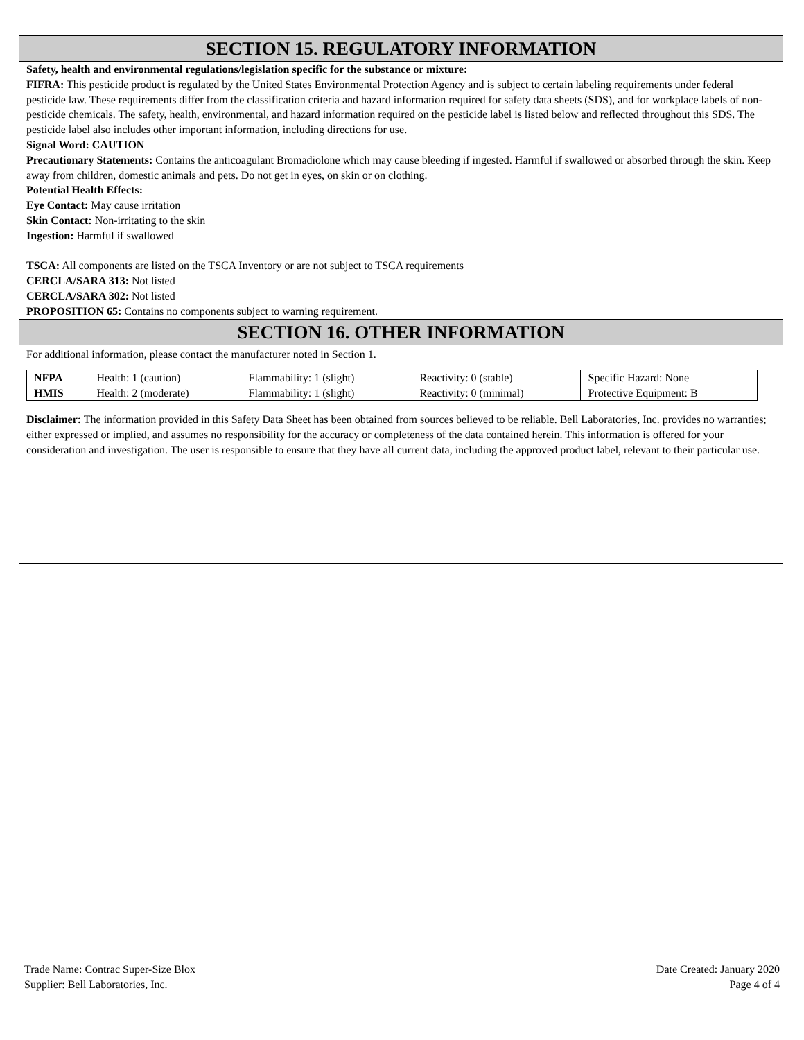SECTION 15. REGULATORY INFORMATION
Safety, health and environmental regulations/legislation specific for the substance or mixture:
FIFRA: This pesticide product is regulated by the United States Environmental Protection Agency and is subject to certain labeling requirements under federal pesticide law. These requirements differ from the classification criteria and hazard information required for safety data sheets (SDS), and for workplace labels of non-pesticide chemicals. The safety, health, environmental, and hazard information required on the pesticide label is listed below and reflected throughout this SDS. The pesticide label also includes other important information, including directions for use.
Signal Word: CAUTION
Precautionary Statements: Contains the anticoagulant Bromadiolone which may cause bleeding if ingested. Harmful if swallowed or absorbed through the skin. Keep away from children, domestic animals and pets. Do not get in eyes, on skin or on clothing.
Potential Health Effects:
Eye Contact: May cause irritation
Skin Contact: Non-irritating to the skin
Ingestion: Harmful if swallowed
TSCA: All components are listed on the TSCA Inventory or are not subject to TSCA requirements
CERCLA/SARA 313: Not listed
CERCLA/SARA 302: Not listed
PROPOSITION 65: Contains no components subject to warning requirement.
SECTION 16. OTHER INFORMATION
For additional information, please contact the manufacturer noted in Section 1.
| NFPA | Health: 1 (caution) | Flammability: 1 (slight) | Reactivity: 0 (stable) | Specific Hazard: None |
| HMIS | Health: 2 (moderate) | Flammability: 1 (slight) | Reactivity: 0 (minimal) | Protective Equipment: B |
Disclaimer: The information provided in this Safety Data Sheet has been obtained from sources believed to be reliable. Bell Laboratories, Inc. provides no warranties; either expressed or implied, and assumes no responsibility for the accuracy or completeness of the data contained herein. This information is offered for your consideration and investigation. The user is responsible to ensure that they have all current data, including the approved product label, relevant to their particular use.
Trade Name: Contrac Super-Size Blox
Supplier: Bell Laboratories, Inc.
Date Created: January 2020
Page 4 of 4